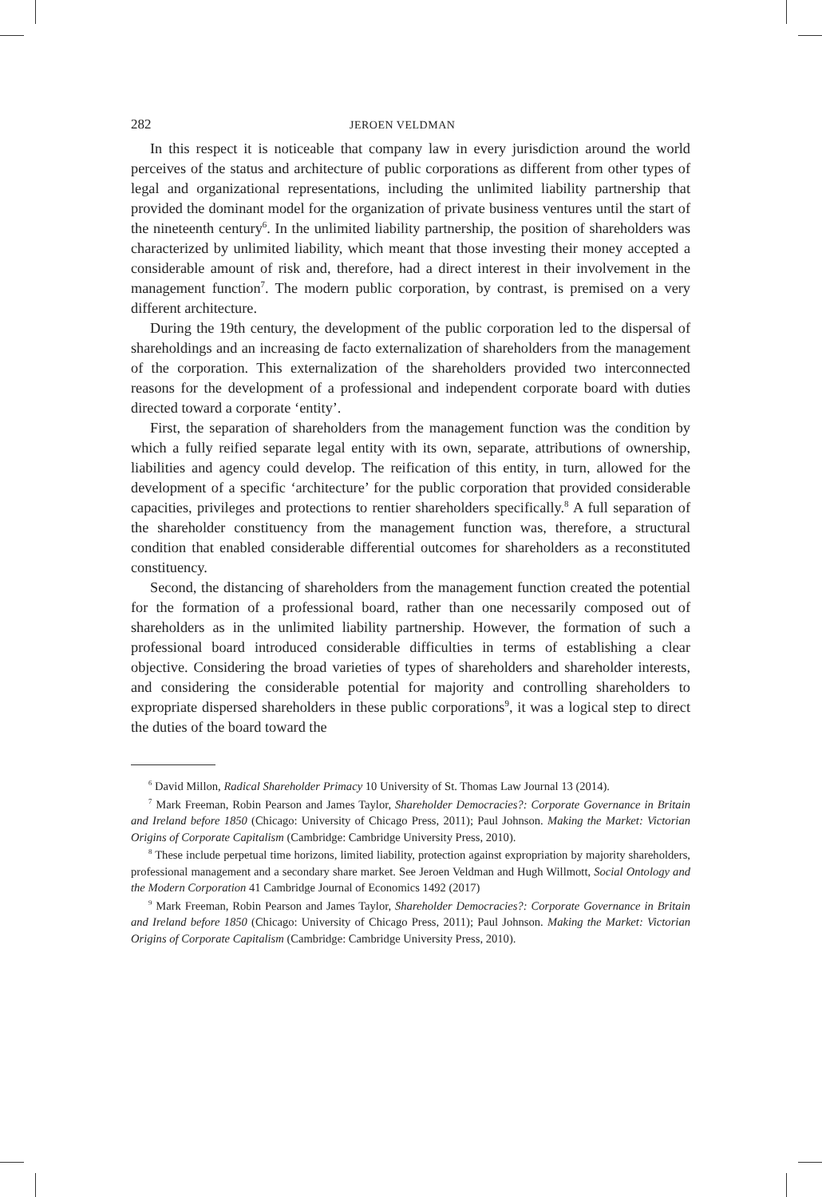282 JEROEN VELDMAN
In this respect it is noticeable that company law in every jurisdiction around the world perceives of the status and architecture of public corporations as different from other types of legal and organizational representations, including the unlimited liability partnership that provided the dominant model for the organization of private business ventures until the start of the nineteenth century<sup>6</sup>. In the unlimited liability partnership, the position of shareholders was characterized by unlimited liability, which meant that those investing their money accepted a considerable amount of risk and, therefore, had a direct interest in their involvement in the management function<sup>7</sup>. The modern public corporation, by contrast, is premised on a very different architecture.
During the 19th century, the development of the public corporation led to the dispersal of shareholdings and an increasing de facto externalization of shareholders from the management of the corporation. This externalization of the shareholders provided two interconnected reasons for the development of a professional and independent corporate board with duties directed toward a corporate ‘entity’.
First, the separation of shareholders from the management function was the condition by which a fully reified separate legal entity with its own, separate, attributions of ownership, liabilities and agency could develop. The reification of this entity, in turn, allowed for the development of a specific ‘architecture’ for the public corporation that provided considerable capacities, privileges and protections to rentier shareholders specifically.<sup>8</sup> A full separation of the shareholder constituency from the management function was, therefore, a structural condition that enabled considerable differential outcomes for shareholders as a reconstituted constituency.
Second, the distancing of shareholders from the management function created the potential for the formation of a professional board, rather than one necessarily composed out of shareholders as in the unlimited liability partnership. However, the formation of such a professional board introduced considerable difficulties in terms of establishing a clear objective. Considering the broad varieties of types of shareholders and shareholder interests, and considering the considerable potential for majority and controlling shareholders to expropriate dispersed shareholders in these public corporations<sup>9</sup>, it was a logical step to direct the duties of the board toward the
<sup>6</sup> David Millon, Radical Shareholder Primacy 10 University of St. Thomas Law Journal 13 (2014).
<sup>7</sup> Mark Freeman, Robin Pearson and James Taylor, Shareholder Democracies?: Corporate Governance in Britain and Ireland before 1850 (Chicago: University of Chicago Press, 2011); Paul Johnson. Making the Market: Victorian Origins of Corporate Capitalism (Cambridge: Cambridge University Press, 2010).
<sup>8</sup> These include perpetual time horizons, limited liability, protection against expropriation by majority shareholders, professional management and a secondary share market. See Jeroen Veldman and Hugh Willmott, Social Ontology and the Modern Corporation 41 Cambridge Journal of Economics 1492 (2017)
<sup>9</sup> Mark Freeman, Robin Pearson and James Taylor, Shareholder Democracies?: Corporate Governance in Britain and Ireland before 1850 (Chicago: University of Chicago Press, 2011); Paul Johnson. Making the Market: Victorian Origins of Corporate Capitalism (Cambridge: Cambridge University Press, 2010).